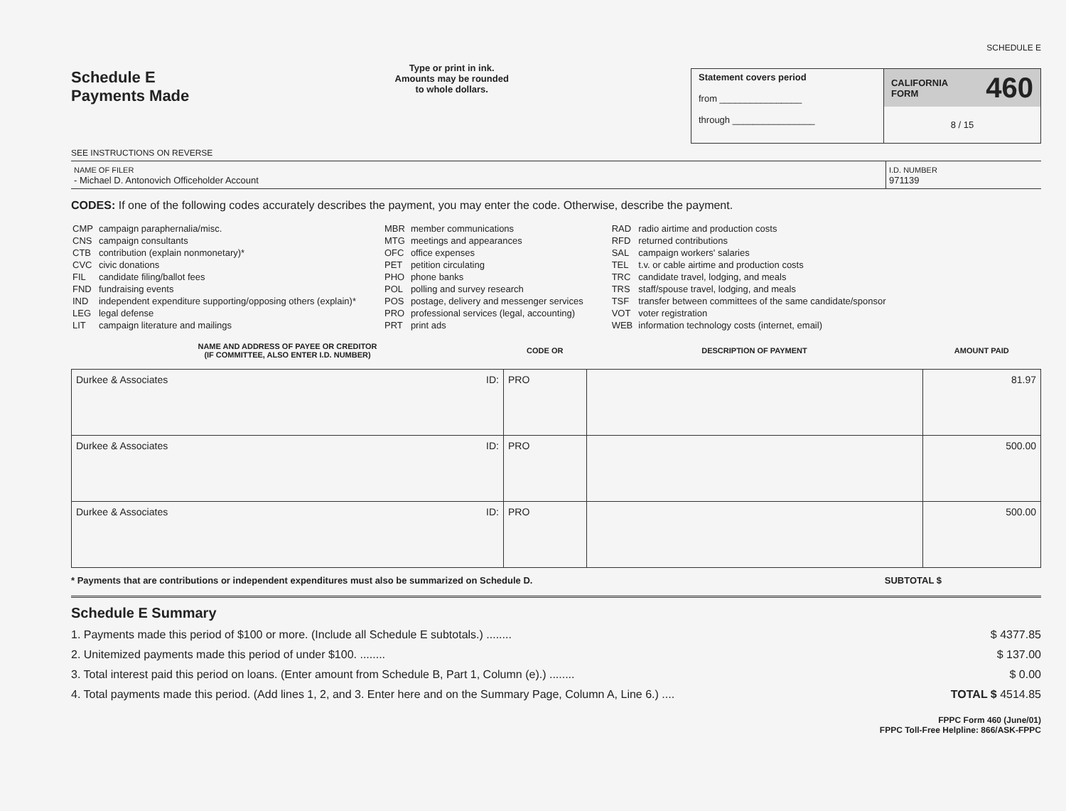Schedule E
Payments Made
SEE INSTRUCTIONS ON REVERSE
Type or print in ink.
Amounts may be rounded
to whole dollars.
SCHEDULE E
Statement covers period
from ________________
through ________________
CALIFORNIA
FORM 460
8 / 15
NAME OF FILER
- Michael D. Antonovich Officeholder Account
I.D. NUMBER
971139
CODES: If one of the following codes accurately describes the payment, you may enter the code. Otherwise, describe the payment.
| CMP | campaign paraphernalia/misc. |
| CNS | campaign consultants |
| CTB | contribution (explain nonmonetary)* |
| CVC | civic donations |
| FIL | candidate filing/ballot fees |
| FND | fundraising events |
| IND | independent expenditure supporting/opposing others (explain)* |
| LEG | legal defense |
| LIT | campaign literature and mailings |
| MBR | member communications |
| MTG | meetings and appearances |
| OFC | office expenses |
| PET | petition circulating |
| PHO | phone banks |
| POL | polling and survey research |
| POS | postage, delivery and messenger services |
| PRO | professional services (legal, accounting) |
| PRT | print ads |
| RAD | radio airtime and production costs |
| RFD | returned contributions |
| SAL | campaign workers' salaries |
| TEL | t.v. or cable airtime and production costs |
| TRC | candidate travel, lodging, and meals |
| TRS | staff/spouse travel, lodging, and meals |
| TSF | transfer between committees of the same candidate/sponsor |
| VOT | voter registration |
| WEB | information technology costs (internet, email) |
| NAME AND ADDRESS OF PAYEE OR CREDITOR (IF COMMITTEE, ALSO ENTER I.D. NUMBER) | CODE OR | DESCRIPTION OF PAYMENT | AMOUNT PAID |
| --- | --- | --- | --- |
| Durkee & Associates ID: | PRO | | 81.97 |
| Durkee & Associates ID: | PRO | | 500.00 |
| Durkee & Associates ID: | PRO | | 500.00 |
* Payments that are contributions or independent expenditures must also be summarized on Schedule D. SUBTOTAL $
Schedule E Summary
1. Payments made this period of $100 or more. (Include all Schedule E subtotals.) ........ $ 4377.85
2. Unitemized payments made this period of under $100. ........ $ 137.00
3. Total interest paid this period on loans. (Enter amount from Schedule B, Part 1, Column (e).) ........ $ 0.00
4. Total payments made this period. (Add lines 1, 2, and 3. Enter here and on the Summary Page, Column A, Line 6.) .... TOTAL $ 4514.85
FPPC Form 460 (June/01)
FPPC Toll-Free Helpline: 866/ASK-FPPC